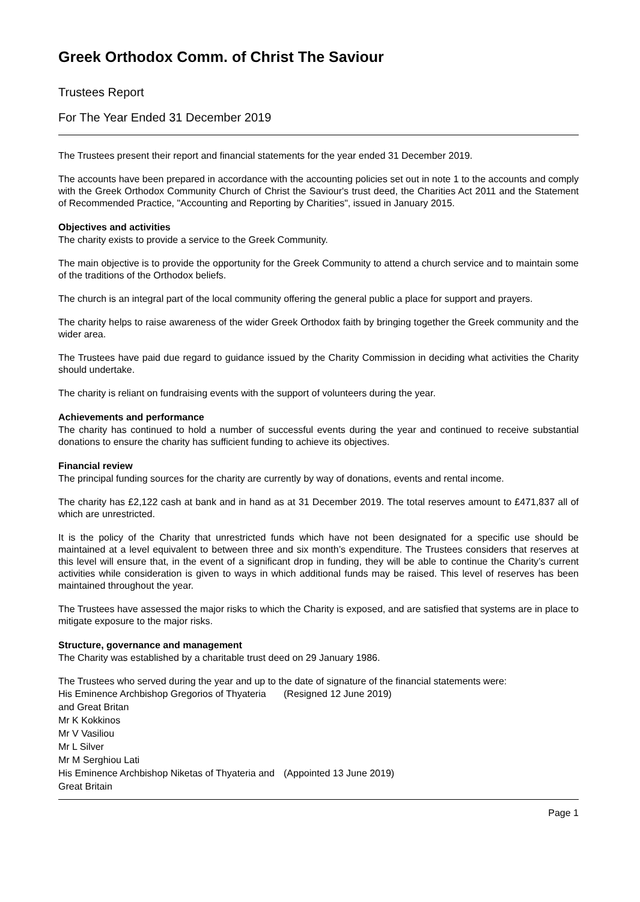Greek Orthodox Comm. of Christ The Saviour
Trustees Report
For The Year Ended 31 December 2019
The Trustees present their report and financial statements for the year ended 31 December 2019.
The accounts have been prepared in accordance with the accounting policies set out in note 1 to the accounts and comply with the Greek Orthodox Community Church of Christ the Saviour's trust deed, the Charities Act 2011 and the Statement of Recommended Practice, "Accounting and Reporting by Charities", issued in January 2015.
Objectives and activities
The charity exists to provide a service to the Greek Community.
The main objective is to provide the opportunity for the Greek Community to attend a church service and to maintain some of the traditions of the Orthodox beliefs.
The church is an integral part of the local community offering the general public a place for support and prayers.
The charity helps to raise awareness of the wider Greek Orthodox faith by bringing together the Greek community and the wider area.
The Trustees have paid due regard to guidance issued by the Charity Commission in deciding what activities the Charity should undertake.
The charity is reliant on fundraising events with the support of volunteers during the year.
Achievements and performance
The charity has continued to hold a number of successful events during the year and continued to receive substantial donations to ensure the charity has sufficient funding to achieve its objectives.
Financial review
The principal funding sources for the charity are currently by way of donations, events and rental income.
The charity has £2,122 cash at bank and in hand as at 31 December 2019. The total reserves amount to £471,837 all of which are unrestricted.
It is the policy of the Charity that unrestricted funds which have not been designated for a specific use should be maintained at a level equivalent to between three and six month’s expenditure. The Trustees considers that reserves at this level will ensure that, in the event of a significant drop in funding, they will be able to continue the Charity’s current activities while consideration is given to ways in which additional funds may be raised. This level of reserves has been maintained throughout the year.
The Trustees have assessed the major risks to which the Charity is exposed, and are satisfied that systems are in place to mitigate exposure to the major risks.
Structure, governance and management
The Charity was established by a charitable trust deed on 29 January 1986.
The Trustees who served during the year and up to the date of signature of the financial statements were:
| His Eminence Archbishop Gregorios of Thyateria and Great Britan | (Resigned 12 June 2019) |
| Mr K Kokkinos | |
| Mr V Vasiliou | |
| Mr L Silver | |
| Mr M Serghiou Lati | |
| His Eminence Archbishop Niketas of Thyateria and Great Britain | (Appointed 13 June 2019) |
Page 1